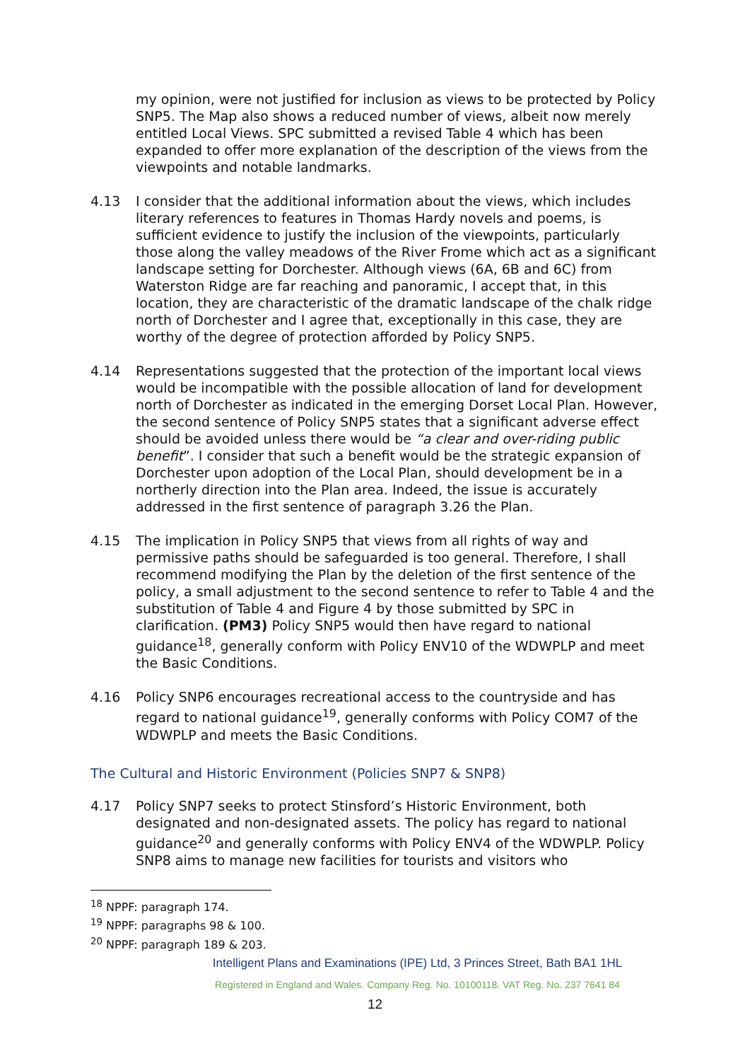my opinion, were not justified for inclusion as views to be protected by Policy SNP5. The Map also shows a reduced number of views, albeit now merely entitled Local Views. SPC submitted a revised Table 4 which has been expanded to offer more explanation of the description of the views from the viewpoints and notable landmarks.
4.13 I consider that the additional information about the views, which includes literary references to features in Thomas Hardy novels and poems, is sufficient evidence to justify the inclusion of the viewpoints, particularly those along the valley meadows of the River Frome which act as a significant landscape setting for Dorchester. Although views (6A, 6B and 6C) from Waterston Ridge are far reaching and panoramic, I accept that, in this location, they are characteristic of the dramatic landscape of the chalk ridge north of Dorchester and I agree that, exceptionally in this case, they are worthy of the degree of protection afforded by Policy SNP5.
4.14 Representations suggested that the protection of the important local views would be incompatible with the possible allocation of land for development north of Dorchester as indicated in the emerging Dorset Local Plan. However, the second sentence of Policy SNP5 states that a significant adverse effect should be avoided unless there would be “a clear and over-riding public benefit”. I consider that such a benefit would be the strategic expansion of Dorchester upon adoption of the Local Plan, should development be in a northerly direction into the Plan area. Indeed, the issue is accurately addressed in the first sentence of paragraph 3.26 the Plan.
4.15 The implication in Policy SNP5 that views from all rights of way and permissive paths should be safeguarded is too general. Therefore, I shall recommend modifying the Plan by the deletion of the first sentence of the policy, a small adjustment to the second sentence to refer to Table 4 and the substitution of Table 4 and Figure 4 by those submitted by SPC in clarification. (PM3) Policy SNP5 would then have regard to national guidance<sup>18</sup>, generally conform with Policy ENV10 of the WDWPLP and meet the Basic Conditions.
4.16 Policy SNP6 encourages recreational access to the countryside and has regard to national guidance<sup>19</sup>, generally conforms with Policy COM7 of the WDWPLP and meets the Basic Conditions.
The Cultural and Historic Environment (Policies SNP7 & SNP8)
4.17 Policy SNP7 seeks to protect Stinsford’s Historic Environment, both designated and non-designated assets. The policy has regard to national guidance<sup>20</sup> and generally conforms with Policy ENV4 of the WDWPLP. Policy SNP8 aims to manage new facilities for tourists and visitors who
<sup>18</sup> NPPF: paragraph 174.
<sup>19</sup> NPPF: paragraphs 98 & 100.
<sup>20</sup> NPPF: paragraph 189 & 203.
Intelligent Plans and Examinations (IPE) Ltd, 3 Princes Street, Bath BA1 1HL
Registered in England and Wales. Company Reg. No. 10100118. VAT Reg. No. 237 7641 84
12